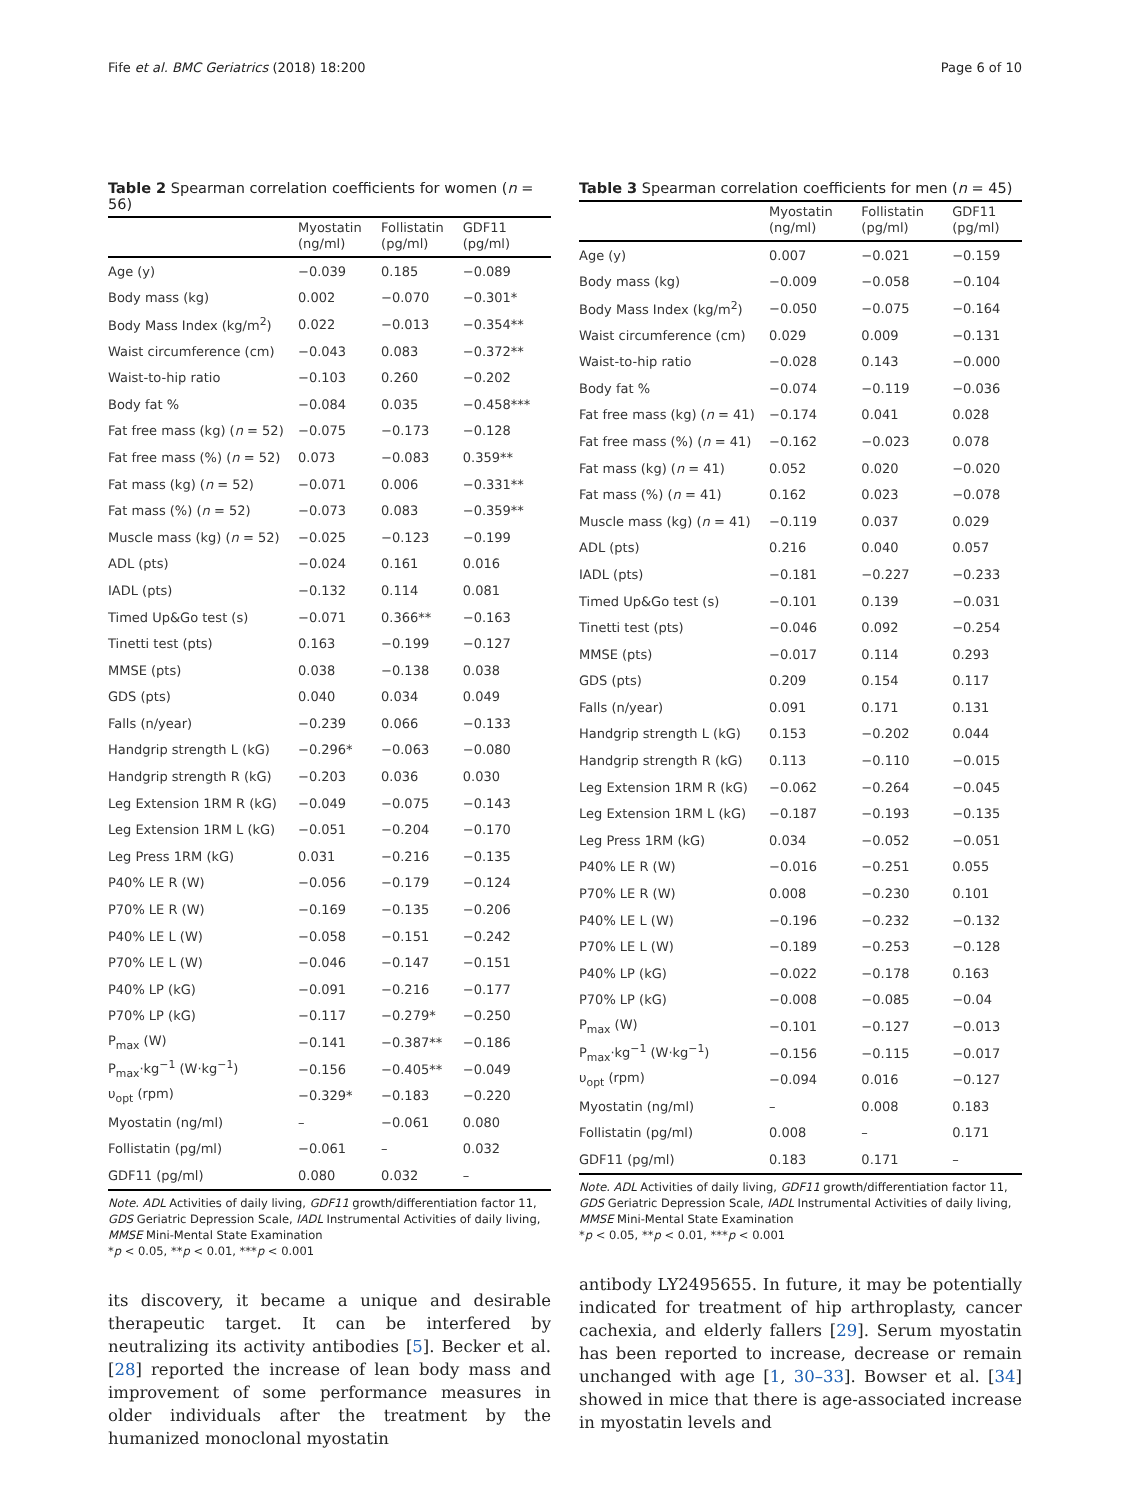Fife et al. BMC Geriatrics (2018) 18:200 Page 6 of 10
Table 2 Spearman correlation coefficients for women (n = 56)
| | Myostatin (ng/ml) | Follistatin (pg/ml) | GDF11 (pg/ml) |
| --- | --- | --- | --- |
| Age (y) | −0.039 | 0.185 | −0.089 |
| Body mass (kg) | 0.002 | −0.070 | −0.301* |
| Body Mass Index (kg/m<sup>2</sup>) | 0.022 | −0.013 | −0.354** |
| Waist circumference (cm) | −0.043 | 0.083 | −0.372** |
| Waist-to-hip ratio | −0.103 | 0.260 | −0.202 |
| Body fat % | −0.084 | 0.035 | −0.458*** |
| Fat free mass (kg) ( n = 52) | −0.075 | −0.173 | −0.128 |
| Fat free mass (%) ( n = 52) | 0.073 | −0.083 | 0.359** |
| Fat mass (kg) ( n = 52) | −0.071 | 0.006 | −0.331** |
| Fat mass (%) ( n = 52) | −0.073 | 0.083 | −0.359** |
| Muscle mass (kg) ( n = 52) | −0.025 | −0.123 | −0.199 |
| ADL (pts) | −0.024 | 0.161 | 0.016 |
| IADL (pts) | −0.132 | 0.114 | 0.081 |
| Timed Up&Go test (s) | −0.071 | 0.366** | −0.163 |
| Tinetti test (pts) | 0.163 | −0.199 | −0.127 |
| MMSE (pts) | 0.038 | −0.138 | 0.038 |
| GDS (pts) | 0.040 | 0.034 | 0.049 |
| Falls (n/year) | −0.239 | 0.066 | −0.133 |
| Handgrip strength L (kG) | −0.296* | −0.063 | −0.080 |
| Handgrip strength R (kG) | −0.203 | 0.036 | 0.030 |
| Leg Extension 1RM R (kG) | −0.049 | −0.075 | −0.143 |
| Leg Extension 1RM L (kG) | −0.051 | −0.204 | −0.170 |
| Leg Press 1RM (kG) | 0.031 | −0.216 | −0.135 |
| P40% LE R (W) | −0.056 | −0.179 | −0.124 |
| P70% LE R (W) | −0.169 | −0.135 | −0.206 |
| P40% LE L (W) | −0.058 | −0.151 | −0.242 |
| P70% LE L (W) | −0.046 | −0.147 | −0.151 |
| P40% LP (kG) | −0.091 | −0.216 | −0.177 |
| P70% LP (kG) | −0.117 | −0.279* | −0.250 |
| P<sub>max</sub> (W) | −0.141 | −0.387** | −0.186 |
| P<sub>max</sub>·kg<sup>−1</sup> (W·kg<sup>−1</sup>) | −0.156 | −0.405** | −0.049 |
| υ<sub>opt</sub> (rpm) | −0.329* | −0.183 | −0.220 |
| Myostatin (ng/ml) | – | −0.061 | 0.080 |
| Follistatin (pg/ml) | −0.061 | – | 0.032 |
| GDF11 (pg/ml) | 0.080 | 0.032 | – |
Note. ADL Activities of daily living, GDF11 growth/differentiation factor 11, GDS Geriatric Depression Scale, IADL Instrumental Activities of daily living, MMSE Mini-Mental State Examination
*p < 0.05, **p < 0.01, ***p < 0.001
its discovery, it became a unique and desirable therapeutic target. It can be interfered by neutralizing its activity antibodies [5]. Becker et al. [28] reported the increase of lean body mass and improvement of some performance measures in older individuals after the treatment by the humanized monoclonal myostatin
Table 3 Spearman correlation coefficients for men (n = 45)
| | Myostatin (ng/ml) | Follistatin (pg/ml) | GDF11 (pg/ml) |
| --- | --- | --- | --- |
| Age (y) | 0.007 | −0.021 | −0.159 |
| Body mass (kg) | −0.009 | −0.058 | −0.104 |
| Body Mass Index (kg/m<sup>2</sup>) | −0.050 | −0.075 | −0.164 |
| Waist circumference (cm) | 0.029 | 0.009 | −0.131 |
| Waist-to-hip ratio | −0.028 | 0.143 | −0.000 |
| Body fat % | −0.074 | −0.119 | −0.036 |
| Fat free mass (kg) ( n = 41) | −0.174 | 0.041 | 0.028 |
| Fat free mass (%) ( n = 41) | −0.162 | −0.023 | 0.078 |
| Fat mass (kg) ( n = 41) | 0.052 | 0.020 | −0.020 |
| Fat mass (%) ( n = 41) | 0.162 | 0.023 | −0.078 |
| Muscle mass (kg) ( n = 41) | −0.119 | 0.037 | 0.029 |
| ADL (pts) | 0.216 | 0.040 | 0.057 |
| IADL (pts) | −0.181 | −0.227 | −0.233 |
| Timed Up&Go test (s) | −0.101 | 0.139 | −0.031 |
| Tinetti test (pts) | −0.046 | 0.092 | −0.254 |
| MMSE (pts) | −0.017 | 0.114 | 0.293 |
| GDS (pts) | 0.209 | 0.154 | 0.117 |
| Falls (n/year) | 0.091 | 0.171 | 0.131 |
| Handgrip strength L (kG) | 0.153 | −0.202 | 0.044 |
| Handgrip strength R (kG) | 0.113 | −0.110 | −0.015 |
| Leg Extension 1RM R (kG) | −0.062 | −0.264 | −0.045 |
| Leg Extension 1RM L (kG) | −0.187 | −0.193 | −0.135 |
| Leg Press 1RM (kG) | 0.034 | −0.052 | −0.051 |
| P40% LE R (W) | −0.016 | −0.251 | 0.055 |
| P70% LE R (W) | 0.008 | −0.230 | 0.101 |
| P40% LE L (W) | −0.196 | −0.232 | −0.132 |
| P70% LE L (W) | −0.189 | −0.253 | −0.128 |
| P40% LP (kG) | −0.022 | −0.178 | 0.163 |
| P70% LP (kG) | −0.008 | −0.085 | −0.04 |
| P<sub>max</sub> (W) | −0.101 | −0.127 | −0.013 |
| P<sub>max</sub>·kg<sup>−1</sup> (W·kg<sup>−1</sup>) | −0.156 | −0.115 | −0.017 |
| υ<sub>opt</sub> (rpm) | −0.094 | 0.016 | −0.127 |
| Myostatin (ng/ml) | – | 0.008 | 0.183 |
| Follistatin (pg/ml) | 0.008 | – | 0.171 |
| GDF11 (pg/ml) | 0.183 | 0.171 | – |
Note. ADL Activities of daily living, GDF11 growth/differentiation factor 11, GDS Geriatric Depression Scale, IADL Instrumental Activities of daily living, MMSE Mini-Mental State Examination
*p < 0.05, **p < 0.01, ***p < 0.001
antibody LY2495655. In future, it may be potentially indicated for treatment of hip arthroplasty, cancer cachexia, and elderly fallers [29]. Serum myostatin has been reported to increase, decrease or remain unchanged with age [1, 30–33]. Bowser et al. [34] showed in mice that there is age-associated increase in myostatin levels and